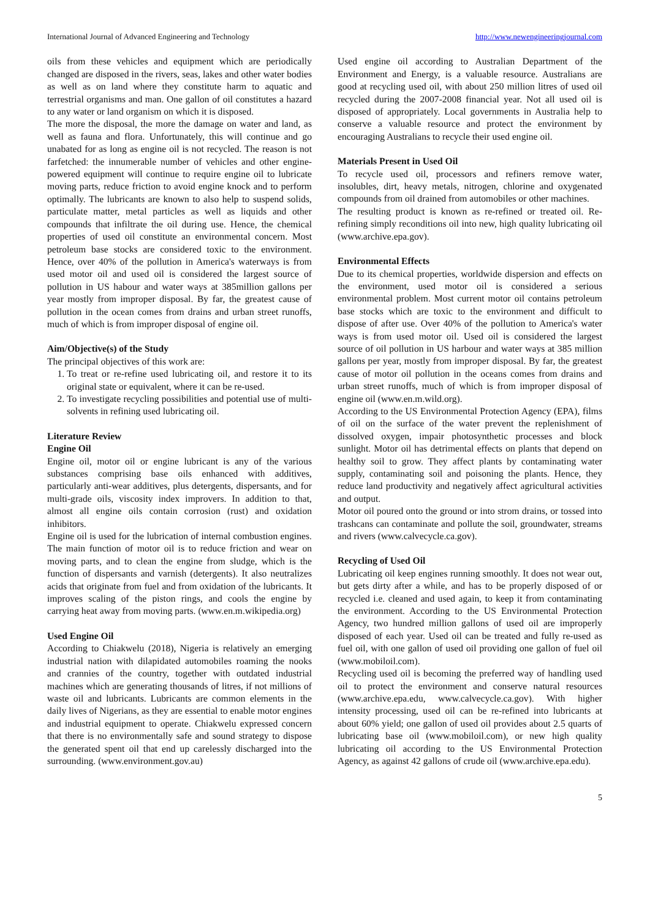International Journal of Advanced Engineering and Technology http://www.newengineeringjournal.com
oils from these vehicles and equipment which are periodically changed are disposed in the rivers, seas, lakes and other water bodies as well as on land where they constitute harm to aquatic and terrestrial organisms and man. One gallon of oil constitutes a hazard to any water or land organism on which it is disposed.
The more the disposal, the more the damage on water and land, as well as fauna and flora. Unfortunately, this will continue and go unabated for as long as engine oil is not recycled. The reason is not farfetched: the innumerable number of vehicles and other engine-powered equipment will continue to require engine oil to lubricate moving parts, reduce friction to avoid engine knock and to perform optimally. The lubricants are known to also help to suspend solids, particulate matter, metal particles as well as liquids and other compounds that infiltrate the oil during use. Hence, the chemical properties of used oil constitute an environmental concern. Most petroleum base stocks are considered toxic to the environment. Hence, over 40% of the pollution in America's waterways is from used motor oil and used oil is considered the largest source of pollution in US habour and water ways at 385million gallons per year mostly from improper disposal. By far, the greatest cause of pollution in the ocean comes from drains and urban street runoffs, much of which is from improper disposal of engine oil.
Aim/Objective(s) of the Study
The principal objectives of this work are:
1. To treat or re-refine used lubricating oil, and restore it to its original state or equivalent, where it can be re-used.
2. To investigate recycling possibilities and potential use of multi- solvents in refining used lubricating oil.
Literature Review
Engine Oil
Engine oil, motor oil or engine lubricant is any of the various substances comprising base oils enhanced with additives, particularly anti-wear additives, plus detergents, dispersants, and for multi-grade oils, viscosity index improvers. In addition to that, almost all engine oils contain corrosion (rust) and oxidation inhibitors.
Engine oil is used for the lubrication of internal combustion engines. The main function of motor oil is to reduce friction and wear on moving parts, and to clean the engine from sludge, which is the function of dispersants and varnish (detergents). It also neutralizes acids that originate from fuel and from oxidation of the lubricants. It improves scaling of the piston rings, and cools the engine by carrying heat away from moving parts. (www.en.m.wikipedia.org)
Used Engine Oil
According to Chiakwelu (2018), Nigeria is relatively an emerging industrial nation with dilapidated automobiles roaming the nooks and crannies of the country, together with outdated industrial machines which are generating thousands of litres, if not millions of waste oil and lubricants. Lubricants are common elements in the daily lives of Nigerians, as they are essential to enable motor engines and industrial equipment to operate. Chiakwelu expressed concern that there is no environmentally safe and sound strategy to dispose the generated spent oil that end up carelessly discharged into the surrounding. (www.environment.gov.au)
Used engine oil according to Australian Department of the Environment and Energy, is a valuable resource. Australians are good at recycling used oil, with about 250 million litres of used oil recycled during the 2007-2008 financial year. Not all used oil is disposed of appropriately. Local governments in Australia help to conserve a valuable resource and protect the environment by encouraging Australians to recycle their used engine oil.
Materials Present in Used Oil
To recycle used oil, processors and refiners remove water, insolubles, dirt, heavy metals, nitrogen, chlorine and oxygenated compounds from oil drained from automobiles or other machines.
The resulting product is known as re-refined or treated oil. Re-refining simply reconditions oil into new, high quality lubricating oil (www.archive.epa.gov).
Environmental Effects
Due to its chemical properties, worldwide dispersion and effects on the environment, used motor oil is considered a serious environmental problem. Most current motor oil contains petroleum base stocks which are toxic to the environment and difficult to dispose of after use. Over 40% of the pollution to America's water ways is from used motor oil. Used oil is considered the largest source of oil pollution in US harbour and water ways at 385 million gallons per year, mostly from improper disposal. By far, the greatest cause of motor oil pollution in the oceans comes from drains and urban street runoffs, much of which is from improper disposal of engine oil (www.en.m.wild.org).
According to the US Environmental Protection Agency (EPA), films of oil on the surface of the water prevent the replenishment of dissolved oxygen, impair photosynthetic processes and block sunlight. Motor oil has detrimental effects on plants that depend on healthy soil to grow. They affect plants by contaminating water supply, contaminating soil and poisoning the plants. Hence, they reduce land productivity and negatively affect agricultural activities and output.
Motor oil poured onto the ground or into strom drains, or tossed into trashcans can contaminate and pollute the soil, groundwater, streams and rivers (www.calvecycle.ca.gov).
Recycling of Used Oil
Lubricating oil keep engines running smoothly. It does not wear out, but gets dirty after a while, and has to be properly disposed of or recycled i.e. cleaned and used again, to keep it from contaminating the environment. According to the US Environmental Protection Agency, two hundred million gallons of used oil are improperly disposed of each year. Used oil can be treated and fully re-used as fuel oil, with one gallon of used oil providing one gallon of fuel oil (www.mobiloil.com).
Recycling used oil is becoming the preferred way of handling used oil to protect the environment and conserve natural resources (www.archive.epa.edu, www.calvecycle.ca.gov). With higher intensity processing, used oil can be re-refined into lubricants at about 60% yield; one gallon of used oil provides about 2.5 quarts of lubricating base oil (www.mobiloil.com), or new high quality lubricating oil according to the US Environmental Protection Agency, as against 42 gallons of crude oil (www.archive.epa.edu).
5